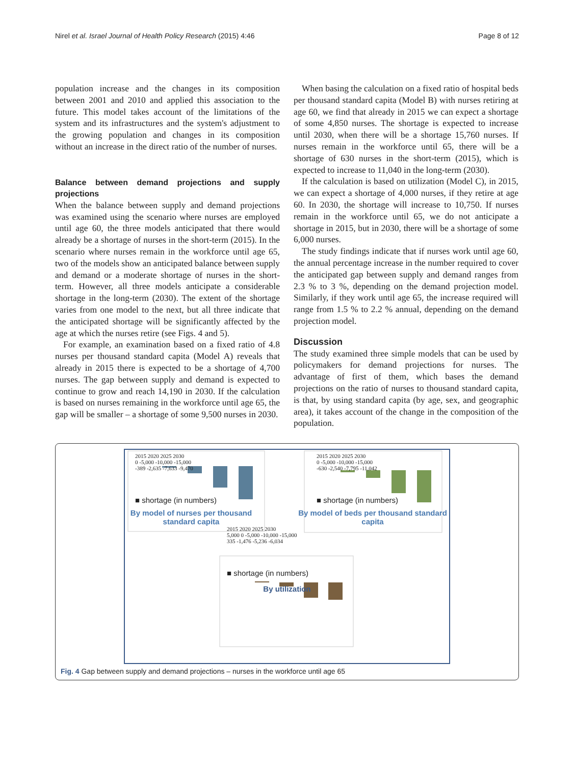Nirel et al. Israel Journal of Health Policy Research (2015) 4:46 Page 8 of 12
population increase and the changes in its composition between 2001 and 2010 and applied this association to the future. This model takes account of the limitations of the system and its infrastructures and the system's adjustment to the growing population and changes in its composition without an increase in the direct ratio of the number of nurses.
Balance between demand projections and supply projections
When the balance between supply and demand projections was examined using the scenario where nurses are employed until age 60, the three models anticipated that there would already be a shortage of nurses in the short-term (2015). In the scenario where nurses remain in the workforce until age 65, two of the models show an anticipated balance between supply and demand or a moderate shortage of nurses in the short-term. However, all three models anticipate a considerable shortage in the long-term (2030). The extent of the shortage varies from one model to the next, but all three indicate that the anticipated shortage will be significantly affected by the age at which the nurses retire (see Figs. 4 and 5).
For example, an examination based on a fixed ratio of 4.8 nurses per thousand standard capita (Model A) reveals that already in 2015 there is expected to be a shortage of 4,700 nurses. The gap between supply and demand is expected to continue to grow and reach 14,190 in 2030. If the calculation is based on nurses remaining in the workforce until age 65, the gap will be smaller – a shortage of some 9,500 nurses in 2030.
When basing the calculation on a fixed ratio of hospital beds per thousand standard capita (Model B) with nurses retiring at age 60, we find that already in 2015 we can expect a shortage of some 4,850 nurses. The shortage is expected to increase until 2030, when there will be a shortage 15,760 nurses. If nurses remain in the workforce until 65, there will be a shortage of 630 nurses in the short-term (2015), which is expected to increase to 11,040 in the long-term (2030).
If the calculation is based on utilization (Model C), in 2015, we can expect a shortage of 4,000 nurses, if they retire at age 60. In 2030, the shortage will increase to 10,750. If nurses remain in the workforce until 65, we do not anticipate a shortage in 2015, but in 2030, there will be a shortage of some 6,000 nurses.
The study findings indicate that if nurses work until age 60, the annual percentage increase in the number required to cover the anticipated gap between supply and demand ranges from 2.3 % to 3 %, depending on the demand projection model. Similarly, if they work until age 65, the increase required will range from 1.5 % to 2.2 % annual, depending on the demand projection model.
Discussion
The study examined three simple models that can be used by policymakers for demand projections for nurses. The advantage of first of them, which bases the demand projections on the ratio of nurses to thousand standard capita, is that, by using standard capita (by age, sex, and geographic area), it takes account of the change in the composition of the population.
2015 2020 2025 2030
0 -5,000 -10,000 -15,000
-389 -2,635 -7,633 -9,470
■ shortage (in numbers)
2015 2020 2025 2030
0 -5,000 -10,000 -15,000
-630 -2,540 -7,795 -11,042
■ shortage (in numbers)
By model of nurses per thousand standard capita
By model of beds per thousand standard capita
2015 2020 2025 2030
5,000 0 -5,000 -10,000 -15,000
335 -1,476 -5,236 -6,034
■ shortage (in numbers)
By utilization
Fig. 4 Gap between supply and demand projections – nurses in the workforce until age 65